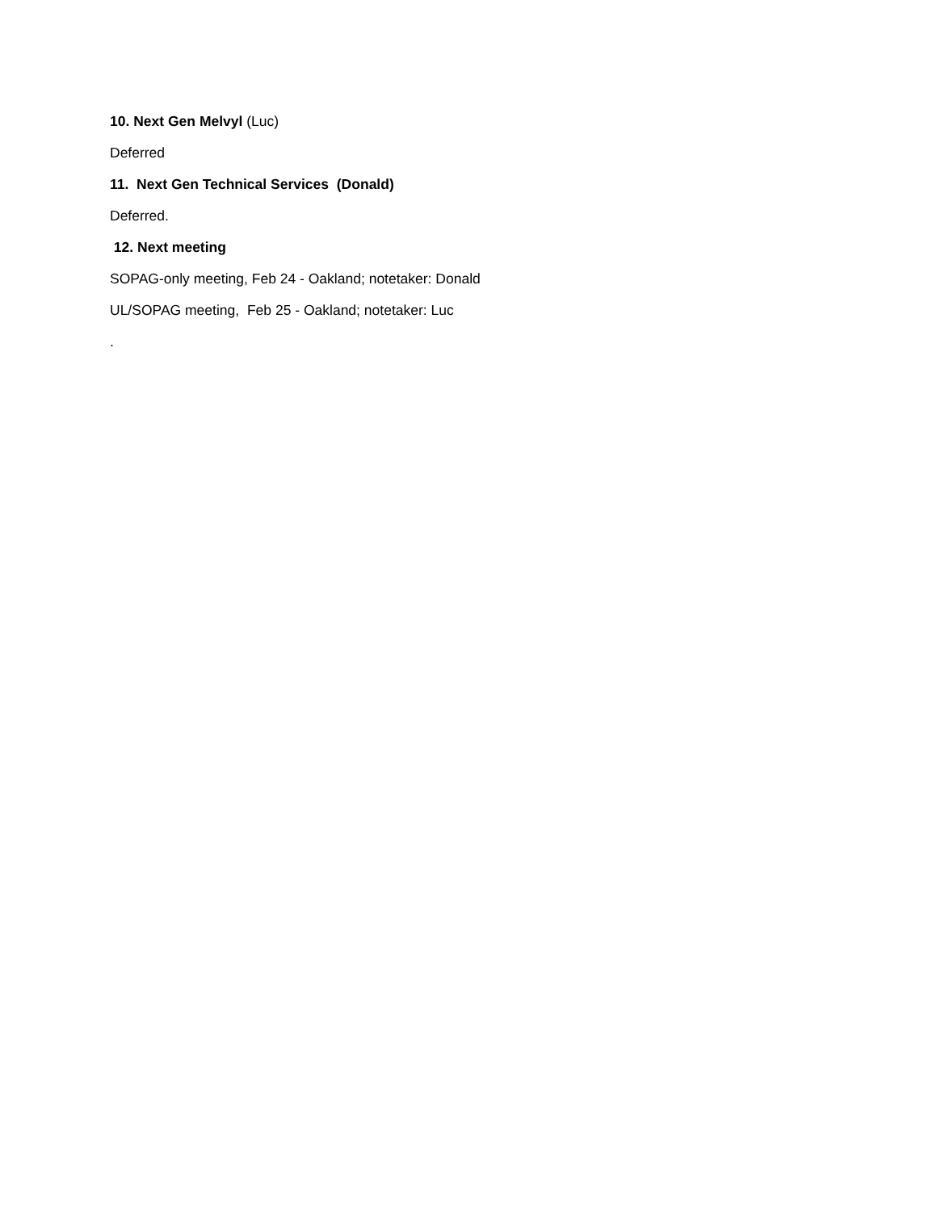10. Next Gen Melvyl (Luc)
Deferred
11. Next Gen Technical Services (Donald)
Deferred.
12. Next meeting
SOPAG-only meeting, Feb 24 - Oakland; notetaker: Donald
UL/SOPAG meeting, Feb 25 - Oakland; notetaker: Luc
.